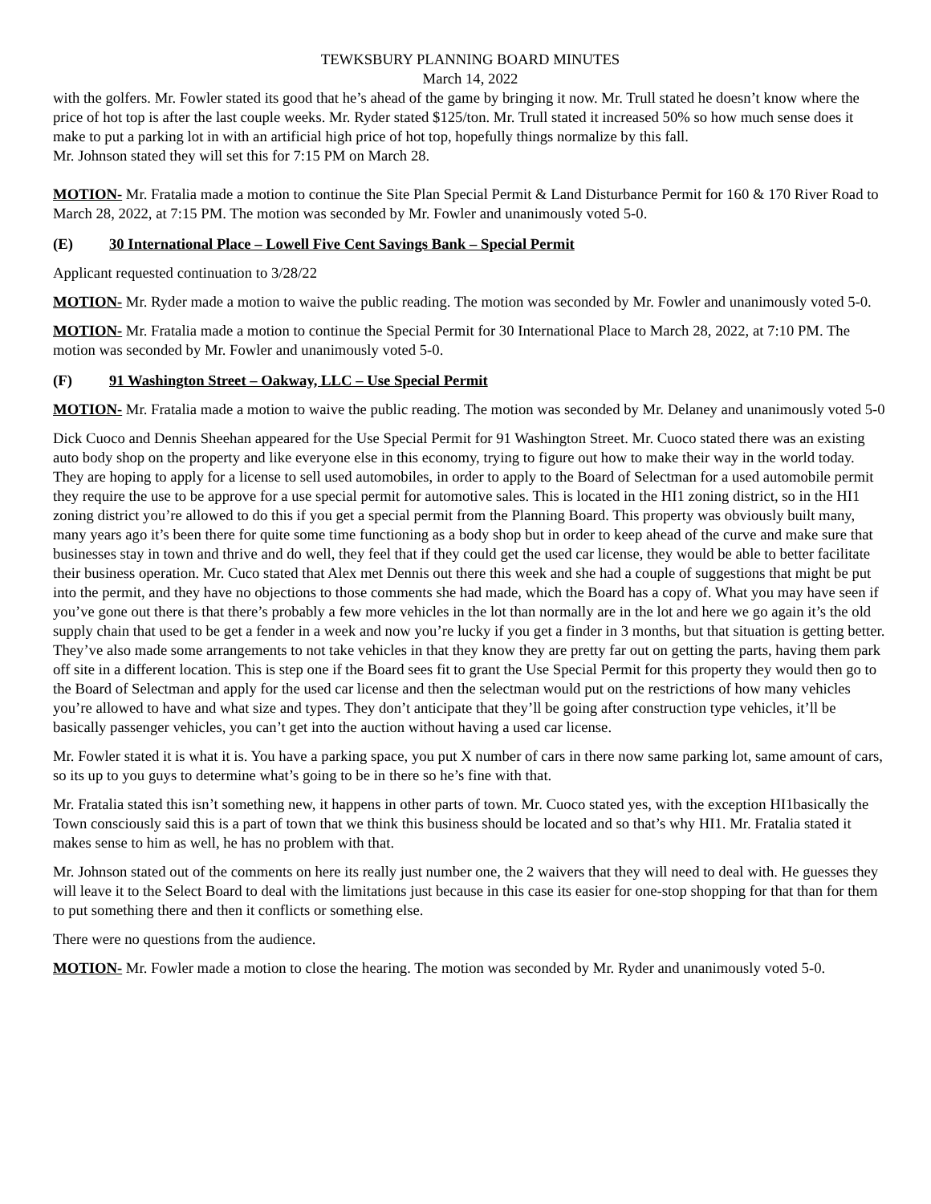TEWKSBURY PLANNING BOARD MINUTES
March 14, 2022
with the golfers. Mr. Fowler stated its good that he’s ahead of the game by bringing it now. Mr. Trull stated he doesn’t know where the price of hot top is after the last couple weeks. Mr. Ryder stated $125/ton. Mr. Trull stated it increased 50% so how much sense does it make to put a parking lot in with an artificial high price of hot top, hopefully things normalize by this fall.
Mr. Johnson stated they will set this for 7:15 PM on March 28.
MOTION- Mr. Fratalia made a motion to continue the Site Plan Special Permit & Land Disturbance Permit for 160 & 170 River Road to March 28, 2022, at 7:15 PM. The motion was seconded by Mr. Fowler and unanimously voted 5-0.
(E) 30 International Place – Lowell Five Cent Savings Bank – Special Permit
Applicant requested continuation to 3/28/22
MOTION- Mr. Ryder made a motion to waive the public reading. The motion was seconded by Mr. Fowler and unanimously voted 5-0.
MOTION- Mr. Fratalia made a motion to continue the Special Permit for 30 International Place to March 28, 2022, at 7:10 PM. The motion was seconded by Mr. Fowler and unanimously voted 5-0.
(F) 91 Washington Street – Oakway, LLC – Use Special Permit
MOTION- Mr. Fratalia made a motion to waive the public reading. The motion was seconded by Mr. Delaney and unanimously voted 5-0
Dick Cuoco and Dennis Sheehan appeared for the Use Special Permit for 91 Washington Street. Mr. Cuoco stated there was an existing auto body shop on the property and like everyone else in this economy, trying to figure out how to make their way in the world today. They are hoping to apply for a license to sell used automobiles, in order to apply to the Board of Selectman for a used automobile permit they require the use to be approve for a use special permit for automotive sales. This is located in the HI1 zoning district, so in the HI1 zoning district you’re allowed to do this if you get a special permit from the Planning Board. This property was obviously built many, many years ago it’s been there for quite some time functioning as a body shop but in order to keep ahead of the curve and make sure that businesses stay in town and thrive and do well, they feel that if they could get the used car license, they would be able to better facilitate their business operation. Mr. Cuco stated that Alex met Dennis out there this week and she had a couple of suggestions that might be put into the permit, and they have no objections to those comments she had made, which the Board has a copy of. What you may have seen if you’ve gone out there is that there’s probably a few more vehicles in the lot than normally are in the lot and here we go again it’s the old supply chain that used to be get a fender in a week and now you’re lucky if you get a finder in 3 months, but that situation is getting better. They’ve also made some arrangements to not take vehicles in that they know they are pretty far out on getting the parts, having them park off site in a different location. This is step one if the Board sees fit to grant the Use Special Permit for this property they would then go to the Board of Selectman and apply for the used car license and then the selectman would put on the restrictions of how many vehicles you’re allowed to have and what size and types. They don’t anticipate that they’ll be going after construction type vehicles, it’ll be basically passenger vehicles, you can’t get into the auction without having a used car license.
Mr. Fowler stated it is what it is. You have a parking space, you put X number of cars in there now same parking lot, same amount of cars, so its up to you guys to determine what’s going to be in there so he’s fine with that.
Mr. Fratalia stated this isn’t something new, it happens in other parts of town. Mr. Cuoco stated yes, with the exception HI1basically the Town consciously said this is a part of town that we think this business should be located and so that’s why HI1. Mr. Fratalia stated it makes sense to him as well, he has no problem with that.
Mr. Johnson stated out of the comments on here its really just number one, the 2 waivers that they will need to deal with. He guesses they will leave it to the Select Board to deal with the limitations just because in this case its easier for one-stop shopping for that than for them to put something there and then it conflicts or something else.
There were no questions from the audience.
MOTION- Mr. Fowler made a motion to close the hearing. The motion was seconded by Mr. Ryder and unanimously voted 5-0.